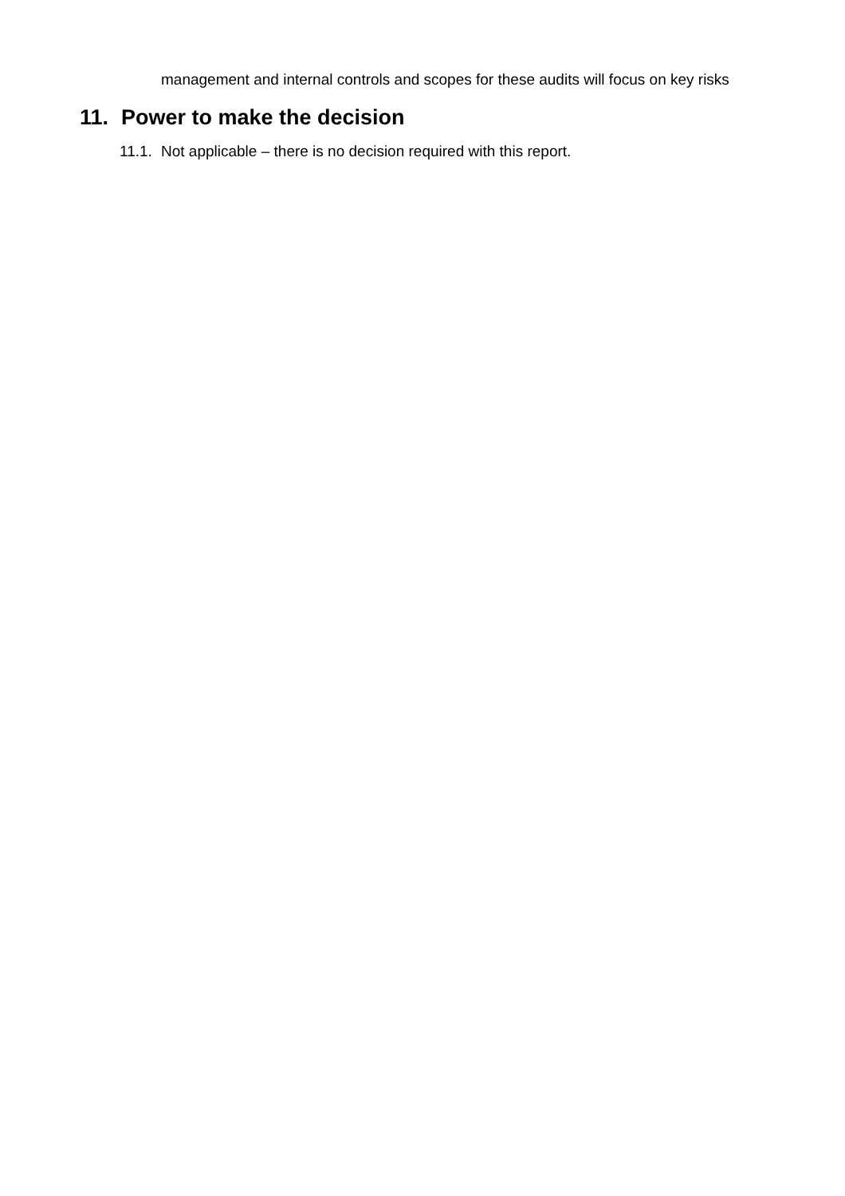management and internal controls and scopes for these audits will focus on key risks
11. Power to make the decision
11.1. Not applicable – there is no decision required with this report.